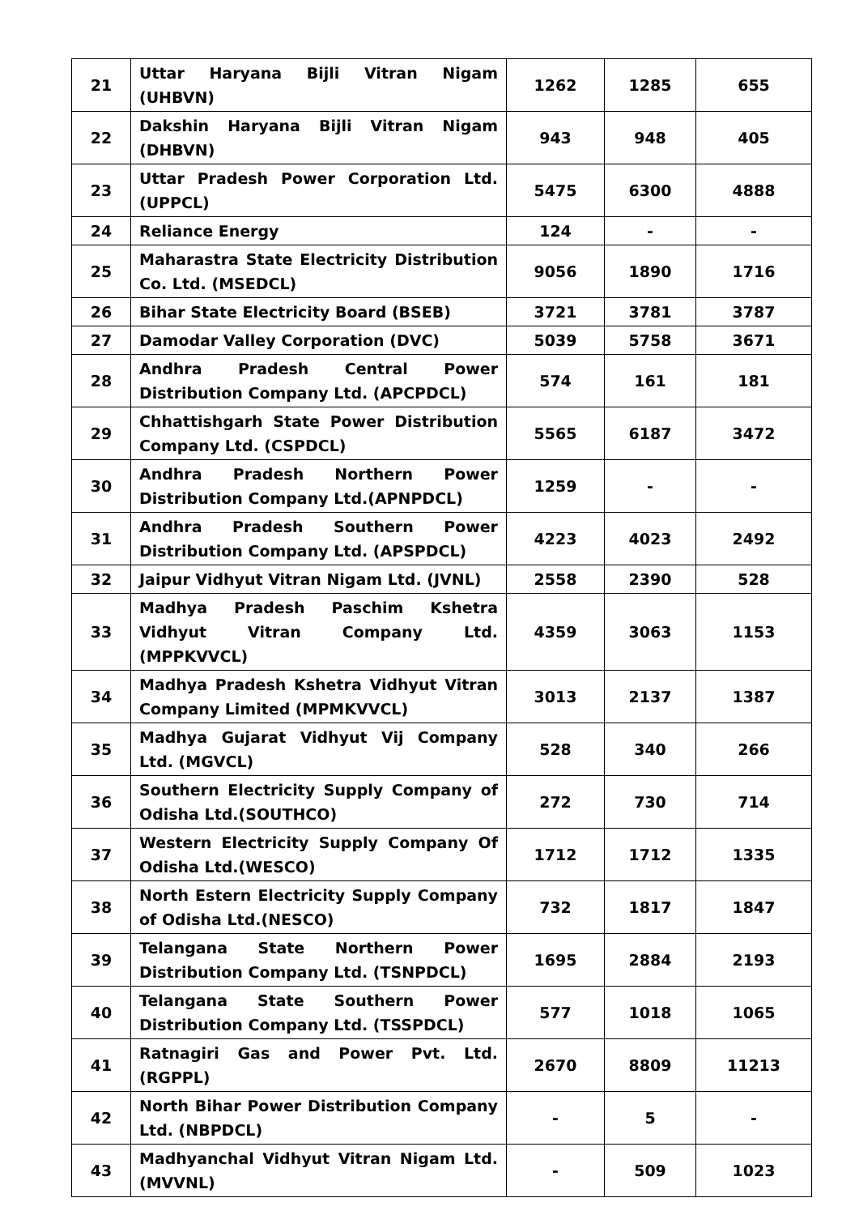| 21 | Uttar Haryana Bijli Vitran Nigam (UHBVN) | 1262 | 1285 | 655 |
| 22 | Dakshin Haryana Bijli Vitran Nigam (DHBVN) | 943 | 948 | 405 |
| 23 | Uttar Pradesh Power Corporation Ltd. (UPPCL) | 5475 | 6300 | 4888 |
| 24 | Reliance Energy | 124 | - | - |
| 25 | Maharastra State Electricity Distribution Co. Ltd. (MSEDCL) | 9056 | 1890 | 1716 |
| 26 | Bihar State Electricity Board (BSEB) | 3721 | 3781 | 3787 |
| 27 | Damodar Valley Corporation (DVC) | 5039 | 5758 | 3671 |
| 28 | Andhra Pradesh Central Power Distribution Company Ltd. (APCPDCL) | 574 | 161 | 181 |
| 29 | Chhattishgarh State Power Distribution Company Ltd. (CSPDCL) | 5565 | 6187 | 3472 |
| 30 | Andhra Pradesh Northern Power Distribution Company Ltd.(APNPDCL) | 1259 | - | - |
| 31 | Andhra Pradesh Southern Power Distribution Company Ltd. (APSPDCL) | 4223 | 4023 | 2492 |
| 32 | Jaipur Vidhyut Vitran Nigam Ltd. (JVNL) | 2558 | 2390 | 528 |
| 33 | Madhya Pradesh Paschim Kshetra Vidhyut Vitran Company Ltd. (MPPKVVCL) | 4359 | 3063 | 1153 |
| 34 | Madhya Pradesh Kshetra Vidhyut Vitran Company Limited (MPMKVVCL) | 3013 | 2137 | 1387 |
| 35 | Madhya Gujarat Vidhyut Vij Company Ltd. (MGVCL) | 528 | 340 | 266 |
| 36 | Southern Electricity Supply Company of Odisha Ltd.(SOUTHCO) | 272 | 730 | 714 |
| 37 | Western Electricity Supply Company Of Odisha Ltd.(WESCO) | 1712 | 1712 | 1335 |
| 38 | North Estern Electricity Supply Company of Odisha Ltd.(NESCO) | 732 | 1817 | 1847 |
| 39 | Telangana State Northern Power Distribution Company Ltd. (TSNPDCL) | 1695 | 2884 | 2193 |
| 40 | Telangana State Southern Power Distribution Company Ltd. (TSSPDCL) | 577 | 1018 | 1065 |
| 41 | Ratnagiri Gas and Power Pvt. Ltd.(RGPPL) | 2670 | 8809 | 11213 |
| 42 | North Bihar Power Distribution Company Ltd. (NBPDCL) | - | 5 | - |
| 43 | Madhyanchal Vidhyut Vitran Nigam Ltd. (MVVNL) | - | 509 | 1023 |